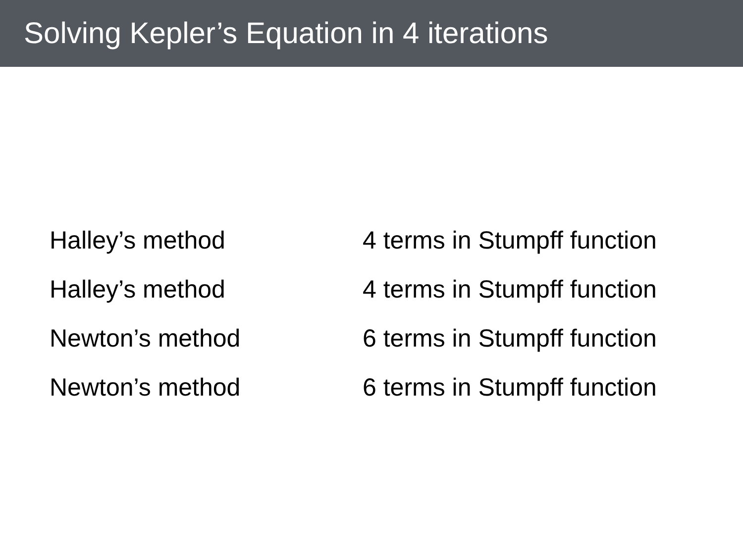Solving Kepler’s Equation in 4 iterations
| Halley’s method | 4 terms in Stumpff function |
| Halley’s method | 4 terms in Stumpff function |
| Newton’s method | 6 terms in Stumpff function |
| Newton’s method | 6 terms in Stumpff function |